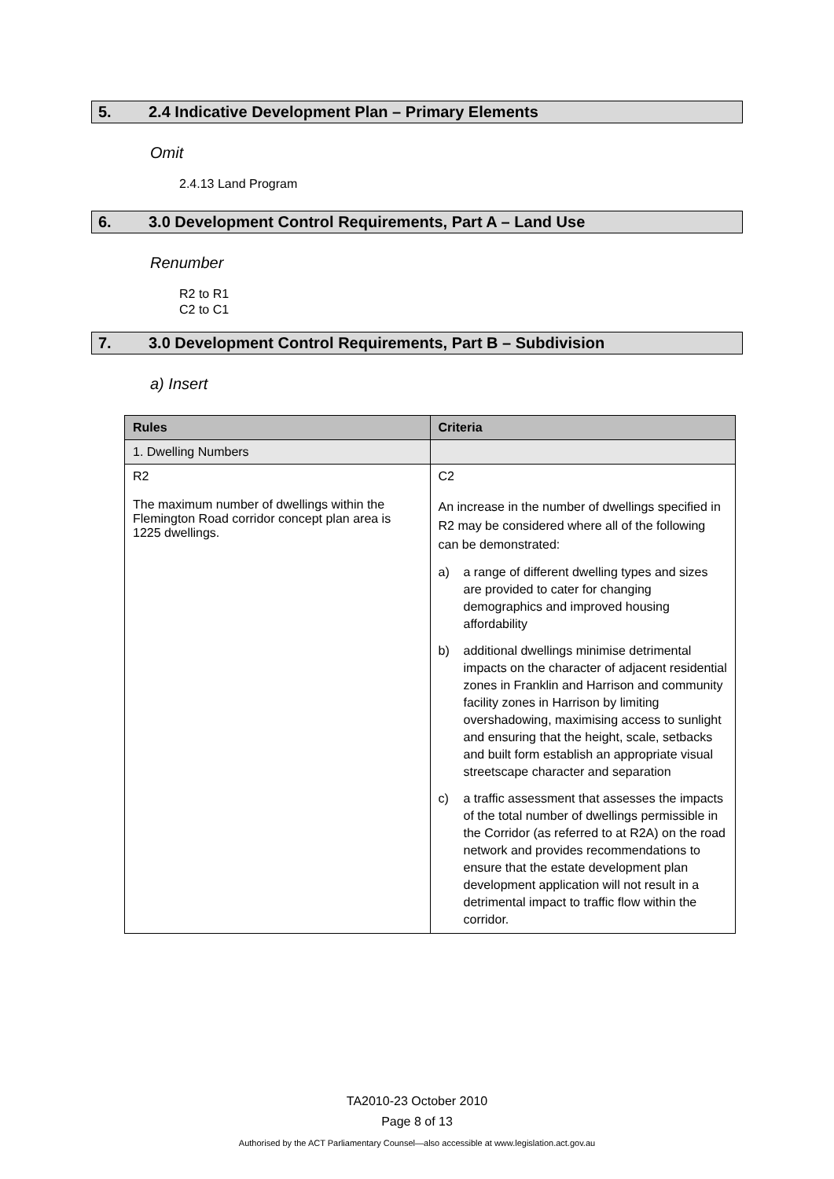5. 2.4 Indicative Development Plan – Primary Elements
Omit
2.4.13 Land Program
6. 3.0 Development Control Requirements, Part A – Land Use
Renumber
R2 to R1
C2 to C1
7. 3.0 Development Control Requirements, Part B – Subdivision
a) Insert
| Rules | Criteria |
| --- | --- |
| 1. Dwelling Numbers | |
| R2 The maximum number of dwellings within the Flemington Road corridor concept plan area is 1225 dwellings. | C2 An increase in the number of dwellings specified in R2 may be considered where all of the following can be demonstrated: a) a range of different dwelling types and sizes are provided to cater for changing demographics and improved housing affordability b) additional dwellings minimise detrimental impacts on the character of adjacent residential zones in Franklin and Harrison and community facility zones in Harrison by limiting overshadowing, maximising access to sunlight and ensuring that the height, scale, setbacks and built form establish an appropriate visual streetscape character and separation c) a traffic assessment that assesses the impacts of the total number of dwellings permissible in the Corridor (as referred to at R2A) on the road network and provides recommendations to ensure that the estate development plan development application will not result in a detrimental impact to traffic flow within the corridor. |
TA2010-23 October 2010
Page 8 of 13
Authorised by the ACT Parliamentary Counsel—also accessible at www.legislation.act.gov.au